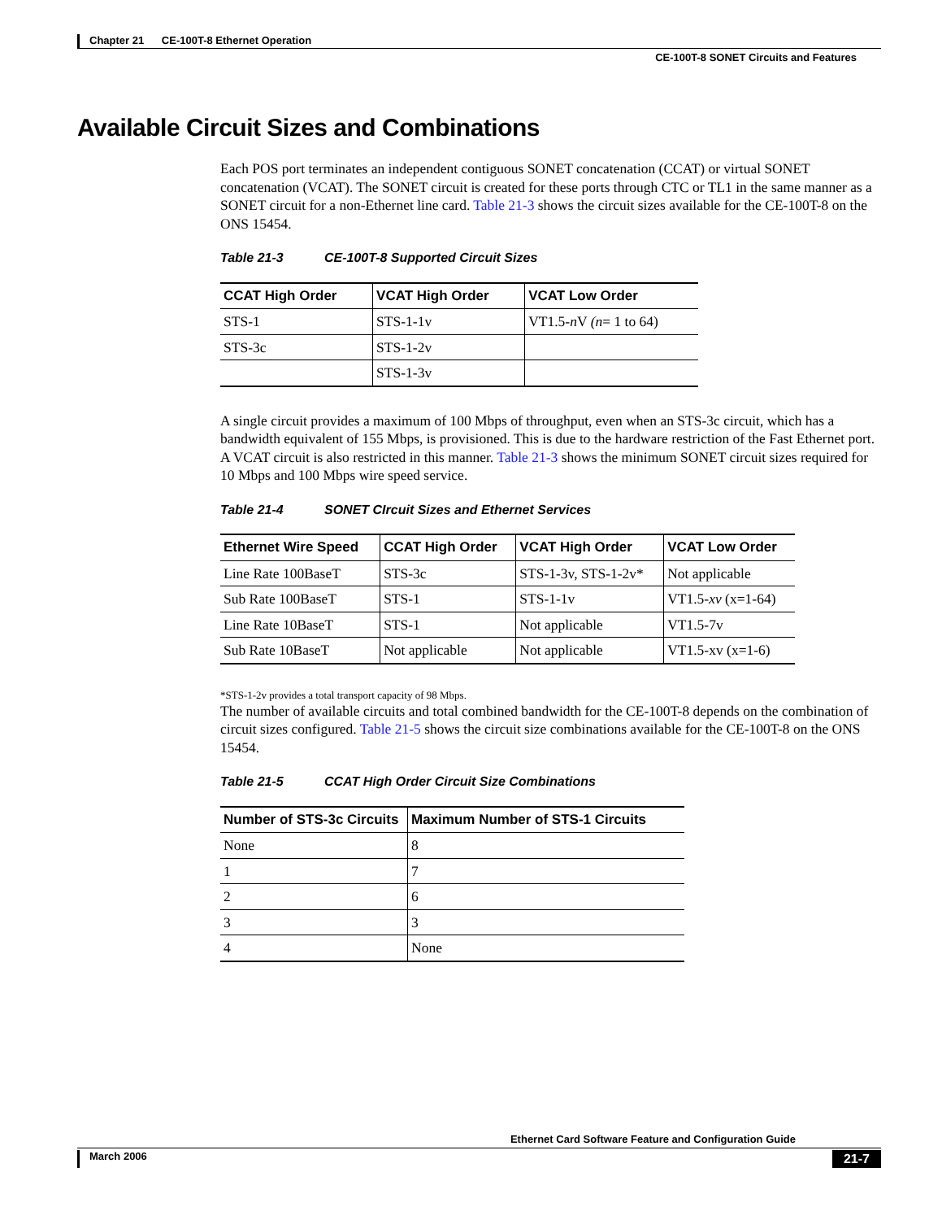Chapter 21 CE-100T-8 Ethernet Operation
CE-100T-8 SONET Circuits and Features
Available Circuit Sizes and Combinations
Each POS port terminates an independent contiguous SONET concatenation (CCAT) or virtual SONET concatenation (VCAT). The SONET circuit is created for these ports through CTC or TL1 in the same manner as a SONET circuit for a non-Ethernet line card. Table 21-3 shows the circuit sizes available for the CE-100T-8 on the ONS 15454.
Table 21-3 CE-100T-8 Supported Circuit Sizes
| CCAT High Order | VCAT High Order | VCAT Low Order |
| --- | --- | --- |
| STS-1 | STS-1-1v | VT1.5- n V (n = 1 to 64) |
| STS-3c | STS-1-2v | |
| | STS-1-3v | |
A single circuit provides a maximum of 100 Mbps of throughput, even when an STS-3c circuit, which has a bandwidth equivalent of 155 Mbps, is provisioned. This is due to the hardware restriction of the Fast Ethernet port. A VCAT circuit is also restricted in this manner. Table 21-3 shows the minimum SONET circuit sizes required for 10 Mbps and 100 Mbps wire speed service.
Table 21-4 SONET CIrcuit Sizes and Ethernet Services
| Ethernet Wire Speed | CCAT High Order | VCAT High Order | VCAT Low Order |
| --- | --- | --- | --- |
| Line Rate 100BaseT | STS-3c | STS-1-3v, STS-1-2v* | Not applicable |
| Sub Rate 100BaseT | STS-1 | STS-1-1v | VT1.5- xv (x=1-64) |
| Line Rate 10BaseT | STS-1 | Not applicable | VT1.5-7v |
| Sub Rate 10BaseT | Not applicable | Not applicable | VT1.5-xv (x=1-6) |
*STS-1-2v provides a total transport capacity of 98 Mbps.
The number of available circuits and total combined bandwidth for the CE-100T-8 depends on the combination of circuit sizes configured. Table 21-5 shows the circuit size combinations available for the CE-100T-8 on the ONS 15454.
Table 21-5 CCAT High Order Circuit Size Combinations
| Number of STS-3c Circuits | Maximum Number of STS-1 Circuits |
| --- | --- |
| None | 8 |
| 1 | 7 |
| 2 | 6 |
| 3 | 3 |
| 4 | None |
Ethernet Card Software Feature and Configuration Guide
March 2006 21-7